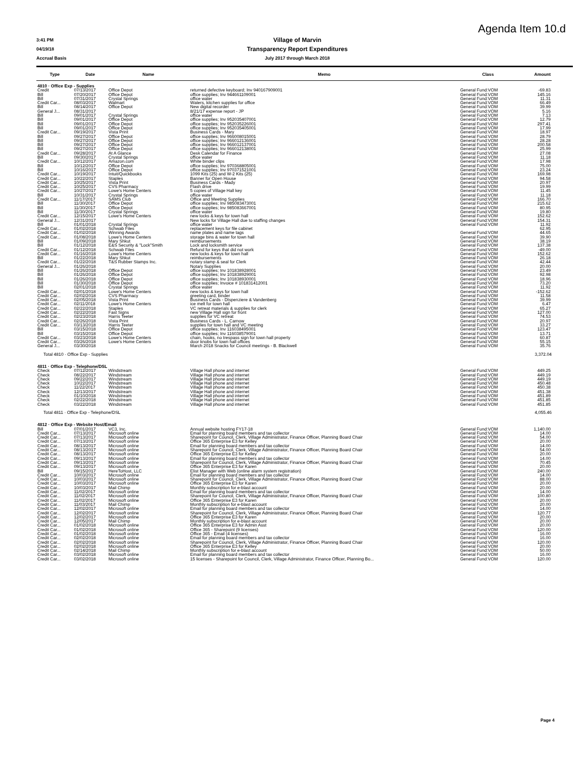Agenda Item 10.d
3:41 PM
Village of Marvin
04/19/18
Transparency Report Expenditures
Accrual Basis July 2017 through March 2018
| Type | Date | Name | Memo | Class | Amount |
| --- | --- | --- | --- | --- | --- |
| 4810 · Office Exp - Supplies | | | | | |
| Credit | 07/13/2017 | Office Depot | returned defective keyboard; Inv 940167909001 | General Fund:VOM | -69.83 |
| Bill | 07/20/2017 | Office Depot | office supplies; Inv 944661109001 | General Fund:VOM | 145.16 |
| Bill | 07/31/2017 | Crystal Springs | office water | General Fund:VOM | 11.31 |
| Credit Car... | 08/03/2017 | Walmart | Waters, kitchen supplies for office | General Fund:VOM | 66.49 |
| Bill | 08/14/2017 | Office Depot | New digital recorder | General Fund:VOM | 39.99 |
| General J... | 08/31/2017 | | 8/21/17 expense report - JP | General Fund:VOM | 5.16 |
| Bill | 09/01/2017 | Crystal Springs | office water | General Fund:VOM | 7.13 |
| Bill | 09/01/2017 | Office Depot | office supplies; Inv 952035407001 | General Fund:VOM | 12.79 |
| Bill | 09/01/2017 | Office Depot | office supplies; Inv 952035226001 | General Fund:VOM | 297.41 |
| Bill | 09/01/2017 | Office Depot | office supplies; Inv 952035405001 | General Fund:VOM | 17.99 |
| Credit Car... | 09/19/2017 | Vista Print | Business Cards - Mary | General Fund:VOM | 18.97 |
| Bill | 09/27/2017 | Office Depot | office supplies; Inv 966008015001 | General Fund:VOM | 28.79 |
| Bill | 09/27/2017 | Office Depot | office supplies; Inv 966012136001 | General Fund:VOM | 28.28 |
| Bill | 09/27/2017 | Office Depot | office supplies; Inv 966012137001 | General Fund:VOM | 200.58 |
| Bill | 09/27/2017 | Office Depot | office supplies; Inv 966012138001 | General Fund:VOM | 25.99 |
| Credit Car... | 09/28/2017 | At A Glance | Desk Calendar for Finance | General Fund:VOM | 27.08 |
| Bill | 09/30/2017 | Crystal Springs | office water | General Fund:VOM | 11.18 |
| Credit Car... | 10/12/2017 | Amazon.com | White binder clips | General Fund:VOM | 17.98 |
| Bill | 10/12/2017 | Office Depot | office supplies; Inv 970368805001 | General Fund:VOM | 75.00 |
| Bill | 10/16/2017 | Office Depot | office supplies; Inv 970371521001 | General Fund:VOM | 23.24 |
| Credit Car... | 10/19/2017 | Intuit/Quickbooks | 1099 Kits (25) and W-2 Kits (25) | General Fund:VOM | 169.98 |
| Credit Car... | 10/22/2017 | Staples | Banner for Open House | General Fund:VOM | 94.58 |
| Credit Car... | 10/25/2017 | Vista Print | Business Cards - Mady | General Fund:VOM | 20.97 |
| Credit Car... | 10/25/2017 | CVS Pharmacy | Flash drive | General Fund:VOM | 19.99 |
| Credit Car... | 10/27/2017 | Lowe's Home Centers | 5 copies of Village Hall key | General Fund:VOM | 11.45 |
| Bill | 10/31/2017 | Crystal Springs | office water | General Fund:VOM | 11.18 |
| Credit Car... | 11/17/2017 | SAMS Club | Office and Meeting Supplies | General Fund:VOM | 166.70 |
| Bill | 11/30/2017 | Office Depot | office supplies; Inv 985083473001 | General Fund:VOM | 215.62 |
| Bill | 11/30/2017 | Office Depot | office supplies; Inv 985083667001 | General Fund:VOM | 80.95 |
| Bill | 11/30/2017 | Crystal Springs | office water | General Fund:VOM | 19.80 |
| Credit Car... | 12/15/2017 | Lowe's Home Centers | new locks & keys for town hall | General Fund:VOM | 152.62 |
| General J... | 12/31/2017 | | New locks for Village Hall due to staffing changes | General Fund:VOM | 154.31 |
| Bill | 01/01/2018 | Crystal Springs | office water | General Fund:VOM | 11.92 |
| Credit Car... | 01/02/2018 | Schwab Files | replacement keys for file cabinet | | 62.95 |
| Credit Car... | 01/02/2018 | Winning Awards | name plates and name tags | General Fund:VOM | 44.65 |
| Credit Car... | 01/08/2018 | Lowe's Home Centers | storage bins & water for town hall | General Fund:VOM | 39.90 |
| Bill | 01/09/2018 | Mary Shkut | reimbursements | General Fund:VOM | 38.19 |
| Bill | 01/12/2018 | E&S Security & "Lock"Smith | Lock and locksmith service | General Fund:VOM | 137.38 |
| Credit Car... | 01/12/2018 | Schwab Files | Refund for keys that did not work | General Fund:VOM | -49.00 |
| Credit Car... | 01/16/2018 | Lowe's Home Centers | new locks & keys for town hall | General Fund:VOM | 152.62 |
| Bill | 01/22/2018 | Mary Shkut | reimbursements | General Fund:VOM | 26.18 |
| Credit Car... | 01/22/2018 | T&S Rubber Stamps Inc. | notary stamp & seal for Clerk | General Fund:VOM | 42.44 |
| General J... | 01/26/2018 | | Notary Supplies | General Fund:VOM | 20.00 |
| Bill | 01/26/2018 | Office Depot | office supplies; Inv 101838928001 | General Fund:VOM | 23.49 |
| Bill | 01/26/2018 | Office Depot | office supplies; Inv 101838929001 | General Fund:VOM | 92.98 |
| Bill | 01/26/2018 | Office Depot | office supplies; Inv 101838930001 | General Fund:VOM | 18.96 |
| Bill | 01/30/2018 | Office Depot | office supplies; Invoice # 101831412001 | General Fund:VOM | 73.20 |
| Bill | 02/01/2018 | Crystal Springs | office water | General Fund:VOM | 11.92 |
| Credit Car... | 02/01/2018 | Lowe's Home Centers | new locks & keys for town hall | General Fund:VOM | -152.62 |
| Credit Car... | 02/02/2018 | CVS Pharmacy | greeting card, binder | General Fund:VOM | 11.58 |
| Credit Car... | 02/05/2018 | Vista Print | Business Cards - DIspenziere & Vandenberg | General Fund:VOM | 39.99 |
| Credit Car... | 02/11/2018 | Lowe's Home Centers | ice melt for town hall | General Fund:VOM | 6.47 |
| Credit Car... | 02/22/2018 | Staples | VC retreat materials & supplies for clerk | General Fund:VOM | 65.27 |
| Credit Car... | 02/22/2018 | Fast Signs | new Village Hall sign for front | General Fund:VOM | 127.00 |
| Credit Car... | 02/23/2018 | Harris Teeter | supplies for VC retreat | General Fund:VOM | 74.53 |
| Credit Car... | 02/26/2018 | Vista Print | Business Cards - L. Carnow | General Fund:VOM | 20.97 |
| Credit Car... | 03/13/2018 | Harris Teeter | supplies for town hall and VC meeting | General Fund:VOM | 33.27 |
| Bill | 03/15/2018 | Office Depot | office supplies; Inv 116038495001 | General Fund:VOM | 123.47 |
| Bill | 03/15/2018 | Office Depot | office supplies; Inv 116038579001 | General Fund:VOM | 13.71 |
| Credit Car... | 03/23/2018 | Lowe's Home Centers | chain, hooks, no trespass sign for town hall property | General Fund:VOM | 60.87 |
| Credit Car... | 03/26/2018 | Lowe's Home Centers | door knobs for town hall offices | General Fund:VOM | 55.15 |
| General J... | 03/30/2018 | | March 2018 Snacks for Council meetings - B. Blackwell | General Fund:VOM | 35.76 |
| Total 4810 · Office Exp - Supplies | | | | | 3,372.04 |
| 4811 · Office Exp - Telephone/DSL | | | | | |
| Check | 07/12/2017 | Windstream | Village Hall phone and internet | General Fund:VOM | 449.25 |
| Check | 08/22/2017 | Windstream | Village Hall phone and internet | General Fund:VOM | 449.19 |
| Check | 09/22/2017 | Windstream | Village Hall phone and internet | General Fund:VOM | 449.19 |
| Check | 10/22/2017 | Windstream | Village Hall phone and internet | General Fund:VOM | 450.48 |
| Check | 11/22/2017 | Windstream | Village Hall phone and internet | General Fund:VOM | 450.38 |
| Check | 12/13/2017 | Windstream | Village Hall phone and internet | General Fund:VOM | 451.38 |
| Check | 01/10/2018 | Windstream | Village Hall phone and internet | General Fund:VOM | 451.89 |
| Check | 02/22/2018 | Windstream | Village Hall phone and internet | General Fund:VOM | 451.85 |
| Check | 03/22/2018 | Windstream | Village Hall phone and internet | General Fund:VOM | 451.85 |
| Total 4811 · Office Exp - Telephone/DSL | | | | | 4,055.46 |
| 4812 · Office Exp - Website Host/Email | | | | | |
| Bill | 07/01/2017 | VC3, Inc. | Annual website hosting FY17-18 | General Fund:VOM | 1,140.00 |
| Credit Car... | 07/13/2017 | Microsoft online | Email for planning board members and tax collector | General Fund:VOM | 14.00 |
| Credit Car... | 07/13/2017 | Microsoft online | Sharepoint for Council, Clerk, Village Administrator, Finance Officer, Planning Board Chair | General Fund:VOM | 54.00 |
| Credit Car... | 07/13/2017 | Microsoft online | Office 365 Enterprise E3 for Kelley | General Fund:VOM | 20.00 |
| Credit Car... | 08/13/2017 | Microsoft online | Email for planning board members and tax collector | General Fund:VOM | 14.00 |
| Credit Car... | 08/13/2017 | Microsoft online | Sharepoint for Council, Clerk, Village Administrator, Finance Officer, Planning Board Chair | General Fund:VOM | 54.00 |
| Credit Car... | 08/13/2017 | Microsoft online | Office 365 Enterprise E3 for Kelley | General Fund:VOM | 20.00 |
| Credit Car... | 09/13/2017 | Microsoft online | Email for planning board members and tax collector | General Fund:VOM | 14.00 |
| Credit Car... | 09/13/2017 | Microsoft online | Sharepoint for Council, Clerk, Village Administrator, Finance Officer, Planning Board Chair | General Fund:VOM | 70.45 |
| Credit Car... | 09/13/2017 | Microsoft online | Office 365 Enterprise E3 for Karen | General Fund:VOM | 20.00 |
| Bill | 09/15/2017 | HereToHost, LLC | Elist Manager with Web (online alarm system registration) | General Fund:VOM | 240.00 |
| Credit Car... | 10/03/2017 | Microsoft online | Email for planning board members and tax collector | General Fund:VOM | 14.00 |
| Credit Car... | 10/03/2017 | Microsoft online | Sharepoint for Council, Clerk, Village Administrator, Finance Officer, Planning Board Chair | General Fund:VOM | 88.00 |
| Credit Car... | 10/03/2017 | Microsoft online | Office 365 Enterprise E3 for Karen | General Fund:VOM | 20.00 |
| Credit Car... | 10/03/2017 | Mail Chimp | Monthly subscription for e-blast account | General Fund:VOM | 20.00 |
| Credit Car... | 11/02/2017 | Microsoft online | Email for planning board members and tax collector | General Fund:VOM | 14.00 |
| Credit Car... | 11/02/2017 | Microsoft online | Sharepoint for Council, Clerk, Village Administrator, Finance Officer, Planning Board Chair | General Fund:VOM | 100.80 |
| Credit Car... | 11/02/2017 | Microsoft online | Office 365 Enterprise E3 for Karen | General Fund:VOM | 20.00 |
| Credit Car... | 11/03/2017 | Mail Chimp | Monthly subscription for e-blast account | General Fund:VOM | 20.00 |
| Credit Car... | 12/02/2017 | Microsoft online | Email for planning board members and tax collector | General Fund:VOM | 14.00 |
| Credit Car... | 12/02/2017 | Microsoft online | Sharepoint for Council, Clerk, Village Administrator, Finance Officer, Planning Board Chair | General Fund:VOM | 120.77 |
| Credit Car... | 12/02/2017 | Microsoft online | Office 365 Enterprise E3 for Karen | General Fund:VOM | 20.00 |
| Credit Car... | 12/05/2017 | Mail Chimp | Monthly subscription for e-blast account | General Fund:VOM | 20.00 |
| Credit Car... | 01/02/2018 | Microsoft online | Office 365 Enterprise E3 for Admin Asst | General Fund:VOM | 20.00 |
| Credit Car... | 01/02/2018 | Microsoft online | Office 365 - Sharepoint (9 licenses) | General Fund:VOM | 120.00 |
| Credit Car... | 01/02/2018 | Microsoft online | Office 365 - Email (4 licenses) | General Fund:VOM | 16.00 |
| Credit Car... | 02/02/2018 | Microsoft online | Email for planning board members and tax collector | General Fund:VOM | 16.00 |
| Credit Car... | 02/02/2018 | Microsoft online | Sharepoint for Council, Clerk, Village Administrator, Finance Officer, Planning Board Chair | General Fund:VOM | 120.00 |
| Credit Car... | 02/02/2018 | Microsoft online | Office 365 Enterprise E3 for Kelley | General Fund:VOM | 20.00 |
| Credit Car... | 02/14/2018 | Mail Chimp | Monthly subscription for e-blast account | General Fund:VOM | 50.00 |
| Credit Car... | 03/02/2018 | Microsoft online | Email for planning board members and tax collector | General Fund:VOM | 16.00 |
| Credit Car... | 03/02/2018 | Microsoft online | 15 licenses - Sharepoint for Council, Clerk, Village Administrator, Finance Officer, Planning Bo... | General Fund:VOM | 120.00 |
Page 4